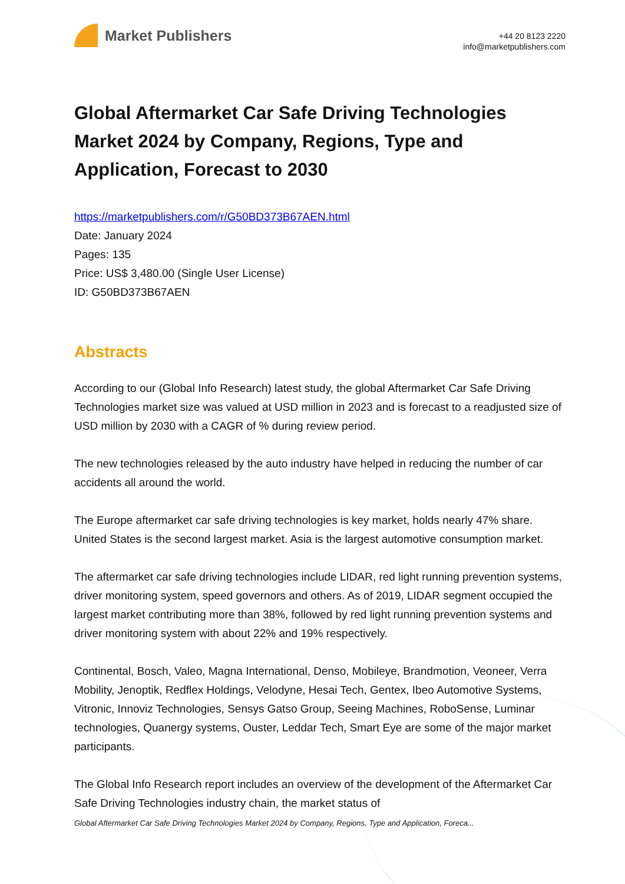Market Publishers
+44 20 8123 2220
info@marketpublishers.com
Global Aftermarket Car Safe Driving Technologies Market 2024 by Company, Regions, Type and Application, Forecast to 2030
https://marketpublishers.com/r/G50BD373B67AEN.html
Date: January 2024
Pages: 135
Price: US$ 3,480.00 (Single User License)
ID: G50BD373B67AEN
Abstracts
According to our (Global Info Research) latest study, the global Aftermarket Car Safe Driving Technologies market size was valued at USD million in 2023 and is forecast to a readjusted size of USD million by 2030 with a CAGR of % during review period.
The new technologies released by the auto industry have helped in reducing the number of car accidents all around the world.
The Europe aftermarket car safe driving technologies is key market, holds nearly 47% share. United States is the second largest market. Asia is the largest automotive consumption market.
The aftermarket car safe driving technologies include LIDAR, red light running prevention systems, driver monitoring system, speed governors and others. As of 2019, LIDAR segment occupied the largest market contributing more than 38%, followed by red light running prevention systems and driver monitoring system with about 22% and 19% respectively.
Continental, Bosch, Valeo, Magna International, Denso, Mobileye, Brandmotion, Veoneer, Verra Mobility, Jenoptik, Redflex Holdings, Velodyne, Hesai Tech, Gentex, Ibeo Automotive Systems, Vitronic, Innoviz Technologies, Sensys Gatso Group, Seeing Machines, RoboSense, Luminar technologies, Quanergy systems, Ouster, Leddar Tech, Smart Eye are some of the major market participants.
The Global Info Research report includes an overview of the development of the Aftermarket Car Safe Driving Technologies industry chain, the market status of
Global Aftermarket Car Safe Driving Technologies Market 2024 by Company, Regions, Type and Application, Foreca...